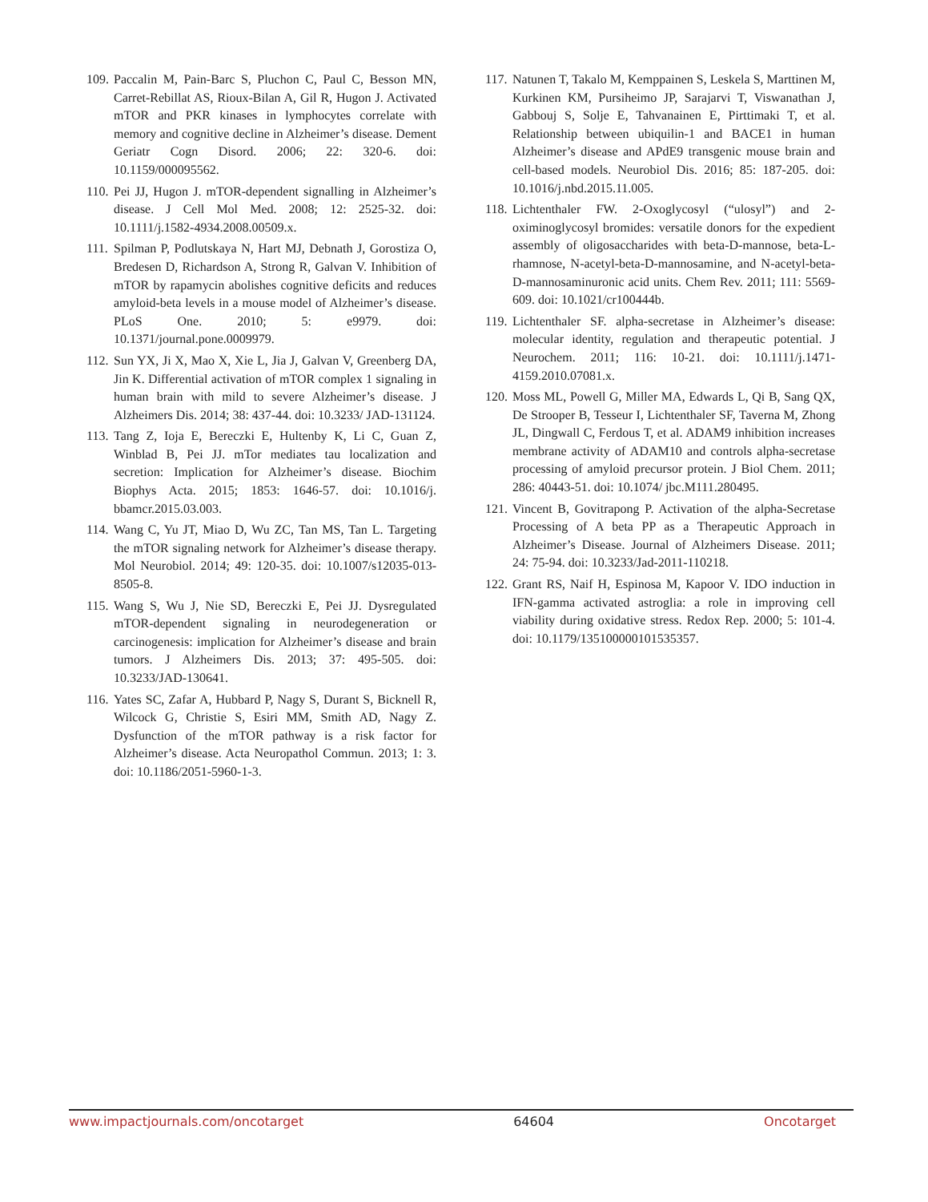109. Paccalin M, Pain-Barc S, Pluchon C, Paul C, Besson MN, Carret-Rebillat AS, Rioux-Bilan A, Gil R, Hugon J. Activated mTOR and PKR kinases in lymphocytes correlate with memory and cognitive decline in Alzheimer’s disease. Dement Geriatr Cogn Disord. 2006; 22: 320-6. doi: 10.1159/000095562.
110. Pei JJ, Hugon J. mTOR-dependent signalling in Alzheimer’s disease. J Cell Mol Med. 2008; 12: 2525-32. doi: 10.1111/j.1582-4934.2008.00509.x.
111. Spilman P, Podlutskaya N, Hart MJ, Debnath J, Gorostiza O, Bredesen D, Richardson A, Strong R, Galvan V. Inhibition of mTOR by rapamycin abolishes cognitive deficits and reduces amyloid-beta levels in a mouse model of Alzheimer’s disease. PLoS One. 2010; 5: e9979. doi: 10.1371/journal.pone.0009979.
112. Sun YX, Ji X, Mao X, Xie L, Jia J, Galvan V, Greenberg DA, Jin K. Differential activation of mTOR complex 1 signaling in human brain with mild to severe Alzheimer’s disease. J Alzheimers Dis. 2014; 38: 437-44. doi: 10.3233/ JAD-131124.
113. Tang Z, Ioja E, Bereczki E, Hultenby K, Li C, Guan Z, Winblad B, Pei JJ. mTor mediates tau localization and secretion: Implication for Alzheimer’s disease. Biochim Biophys Acta. 2015; 1853: 1646-57. doi: 10.1016/j. bbamcr.2015.03.003.
114. Wang C, Yu JT, Miao D, Wu ZC, Tan MS, Tan L. Targeting the mTOR signaling network for Alzheimer’s disease therapy. Mol Neurobiol. 2014; 49: 120-35. doi: 10.1007/s12035-013-8505-8.
115. Wang S, Wu J, Nie SD, Bereczki E, Pei JJ. Dysregulated mTOR-dependent signaling in neurodegeneration or carcinogenesis: implication for Alzheimer’s disease and brain tumors. J Alzheimers Dis. 2013; 37: 495-505. doi: 10.3233/JAD-130641.
116. Yates SC, Zafar A, Hubbard P, Nagy S, Durant S, Bicknell R, Wilcock G, Christie S, Esiri MM, Smith AD, Nagy Z. Dysfunction of the mTOR pathway is a risk factor for Alzheimer’s disease. Acta Neuropathol Commun. 2013; 1: 3. doi: 10.1186/2051-5960-1-3.
117. Natunen T, Takalo M, Kemppainen S, Leskela S, Marttinen M, Kurkinen KM, Pursiheimo JP, Sarajarvi T, Viswanathan J, Gabbouj S, Solje E, Tahvanainen E, Pirttimaki T, et al. Relationship between ubiquilin-1 and BACE1 in human Alzheimer’s disease and APdE9 transgenic mouse brain and cell-based models. Neurobiol Dis. 2016; 85: 187-205. doi: 10.1016/j.nbd.2015.11.005.
118. Lichtenthaler FW. 2-Oxoglycosyl (“ulosyl”) and 2-oximinoglycosyl bromides: versatile donors for the expedient assembly of oligosaccharides with beta-D-mannose, beta-L-rhamnose, N-acetyl-beta-D-mannosamine, and N-acetyl-beta-D-mannosaminuronic acid units. Chem Rev. 2011; 111: 5569-609. doi: 10.1021/cr100444b.
119. Lichtenthaler SF. alpha-secretase in Alzheimer’s disease: molecular identity, regulation and therapeutic potential. J Neurochem. 2011; 116: 10-21. doi: 10.1111/j.1471-4159.2010.07081.x.
120. Moss ML, Powell G, Miller MA, Edwards L, Qi B, Sang QX, De Strooper B, Tesseur I, Lichtenthaler SF, Taverna M, Zhong JL, Dingwall C, Ferdous T, et al. ADAM9 inhibition increases membrane activity of ADAM10 and controls alpha-secretase processing of amyloid precursor protein. J Biol Chem. 2011; 286: 40443-51. doi: 10.1074/ jbc.M111.280495.
121. Vincent B, Govitrapong P. Activation of the alpha-Secretase Processing of A beta PP as a Therapeutic Approach in Alzheimer’s Disease. Journal of Alzheimers Disease. 2011; 24: 75-94. doi: 10.3233/Jad-2011-110218.
122. Grant RS, Naif H, Espinosa M, Kapoor V. IDO induction in IFN-gamma activated astroglia: a role in improving cell viability during oxidative stress. Redox Rep. 2000; 5: 101-4. doi: 10.1179/135100000101535357.
www.impactjournals.com/oncotarget 64604 Oncotarget